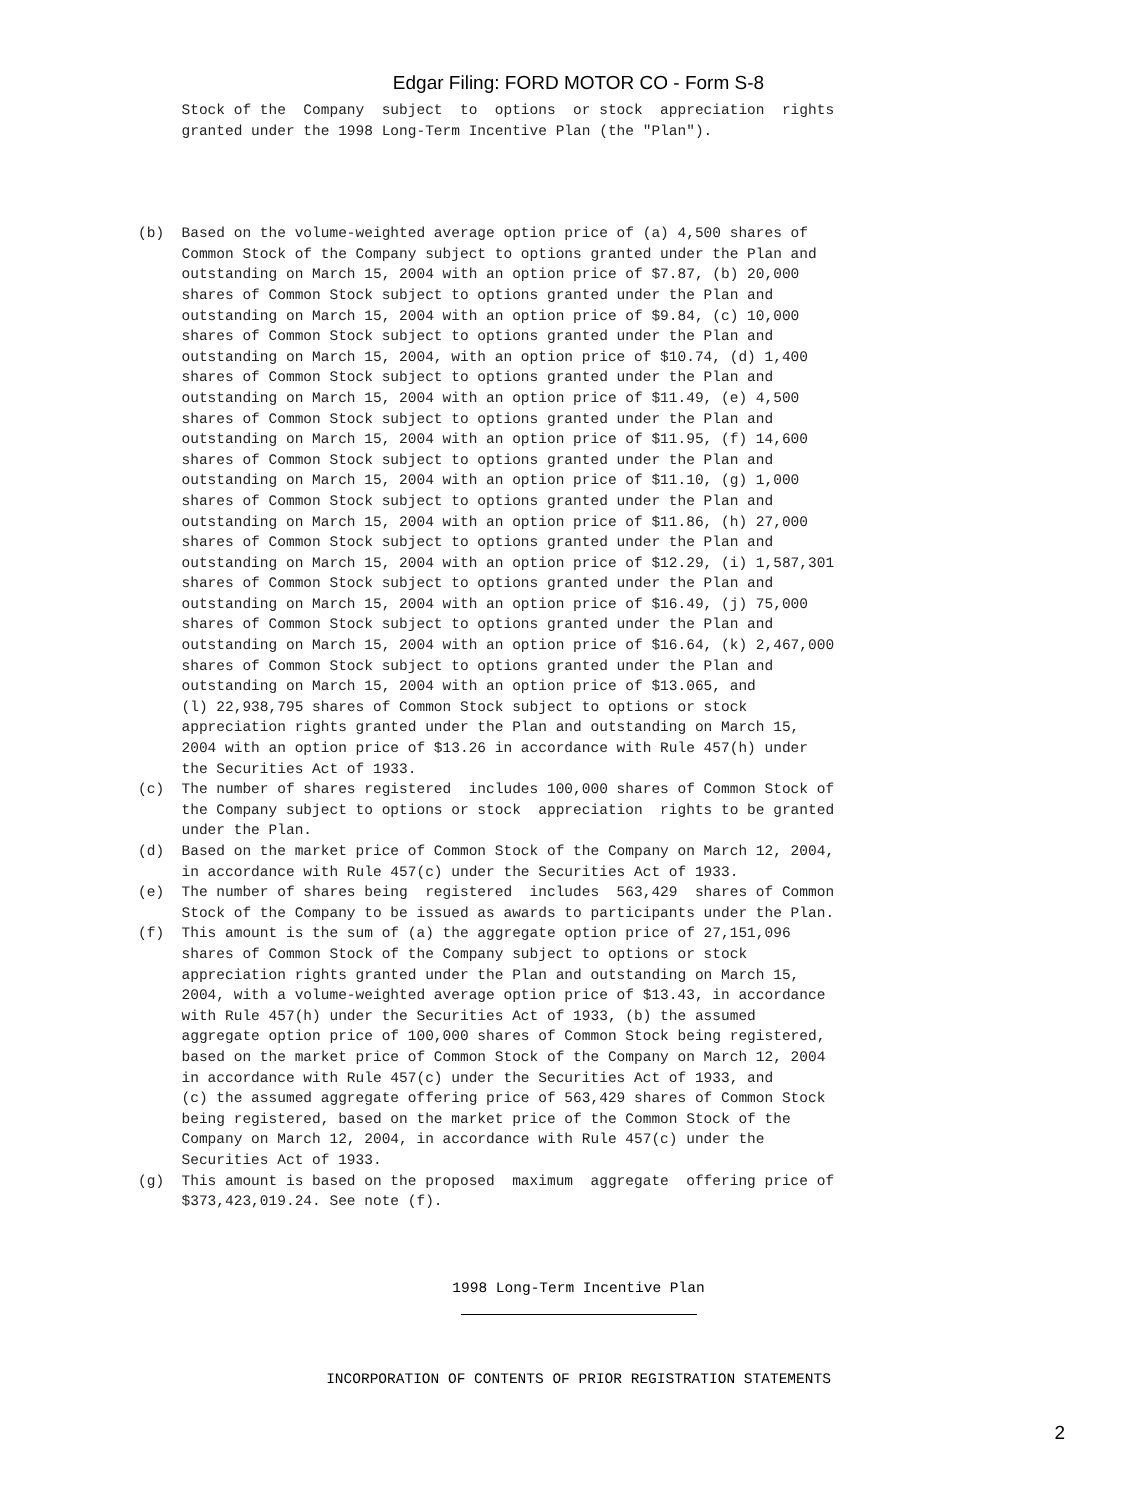Edgar Filing: FORD MOTOR CO - Form S-8
     Stock of the  Company  subject  to  options  or stock  appreciation  rights
     granted under the 1998 Long-Term Incentive Plan (the "Plan").
(b)  Based on the volume-weighted average option price of (a) 4,500 shares of
     Common Stock of the Company subject to options granted under the Plan and
     outstanding on March 15, 2004 with an option price of $7.87, (b) 20,000
     shares of Common Stock subject to options granted under the Plan and
     outstanding on March 15, 2004 with an option price of $9.84, (c) 10,000
     shares of Common Stock subject to options granted under the Plan and
     outstanding on March 15, 2004, with an option price of $10.74, (d) 1,400
     shares of Common Stock subject to options granted under the Plan and
     outstanding on March 15, 2004 with an option price of $11.49, (e) 4,500
     shares of Common Stock subject to options granted under the Plan and
     outstanding on March 15, 2004 with an option price of $11.95, (f) 14,600
     shares of Common Stock subject to options granted under the Plan and
     outstanding on March 15, 2004 with an option price of $11.10, (g) 1,000
     shares of Common Stock subject to options granted under the Plan and
     outstanding on March 15, 2004 with an option price of $11.86, (h) 27,000
     shares of Common Stock subject to options granted under the Plan and
     outstanding on March 15, 2004 with an option price of $12.29, (i) 1,587,301
     shares of Common Stock subject to options granted under the Plan and
     outstanding on March 15, 2004 with an option price of $16.49, (j) 75,000
     shares of Common Stock subject to options granted under the Plan and
     outstanding on March 15, 2004 with an option price of $16.64, (k) 2,467,000
     shares of Common Stock subject to options granted under the Plan and
     outstanding on March 15, 2004 with an option price of $13.065, and
     (l) 22,938,795 shares of Common Stock subject to options or stock
     appreciation rights granted under the Plan and outstanding on March 15,
     2004 with an option price of $13.26 in accordance with Rule 457(h) under
     the Securities Act of 1933.
(c)  The number of shares registered  includes 100,000 shares of Common Stock of
     the Company subject to options or stock  appreciation  rights to be granted
     under the Plan.
(d)  Based on the market price of Common Stock of the Company on March 12, 2004,
     in accordance with Rule 457(c) under the Securities Act of 1933.
(e)  The number of shares being  registered  includes  563,429  shares of Common
     Stock of the Company to be issued as awards to participants under the Plan.
(f)  This amount is the sum of (a) the aggregate option price of 27,151,096
     shares of Common Stock of the Company subject to options or stock
     appreciation rights granted under the Plan and outstanding on March 15,
     2004, with a volume-weighted average option price of $13.43, in accordance
     with Rule 457(h) under the Securities Act of 1933, (b) the assumed
     aggregate option price of 100,000 shares of Common Stock being registered,
     based on the market price of Common Stock of the Company on March 12, 2004
     in accordance with Rule 457(c) under the Securities Act of 1933, and
     (c) the assumed aggregate offering price of 563,429 shares of Common Stock
     being registered, based on the market price of the Common Stock of the
     Company on March 12, 2004, in accordance with Rule 457(c) under the
     Securities Act of 1933.
(g)  This amount is based on the proposed  maximum  aggregate  offering price of
     $373,423,019.24. See note (f).
1998 Long-Term Incentive Plan
INCORPORATION OF CONTENTS OF PRIOR REGISTRATION STATEMENTS
2